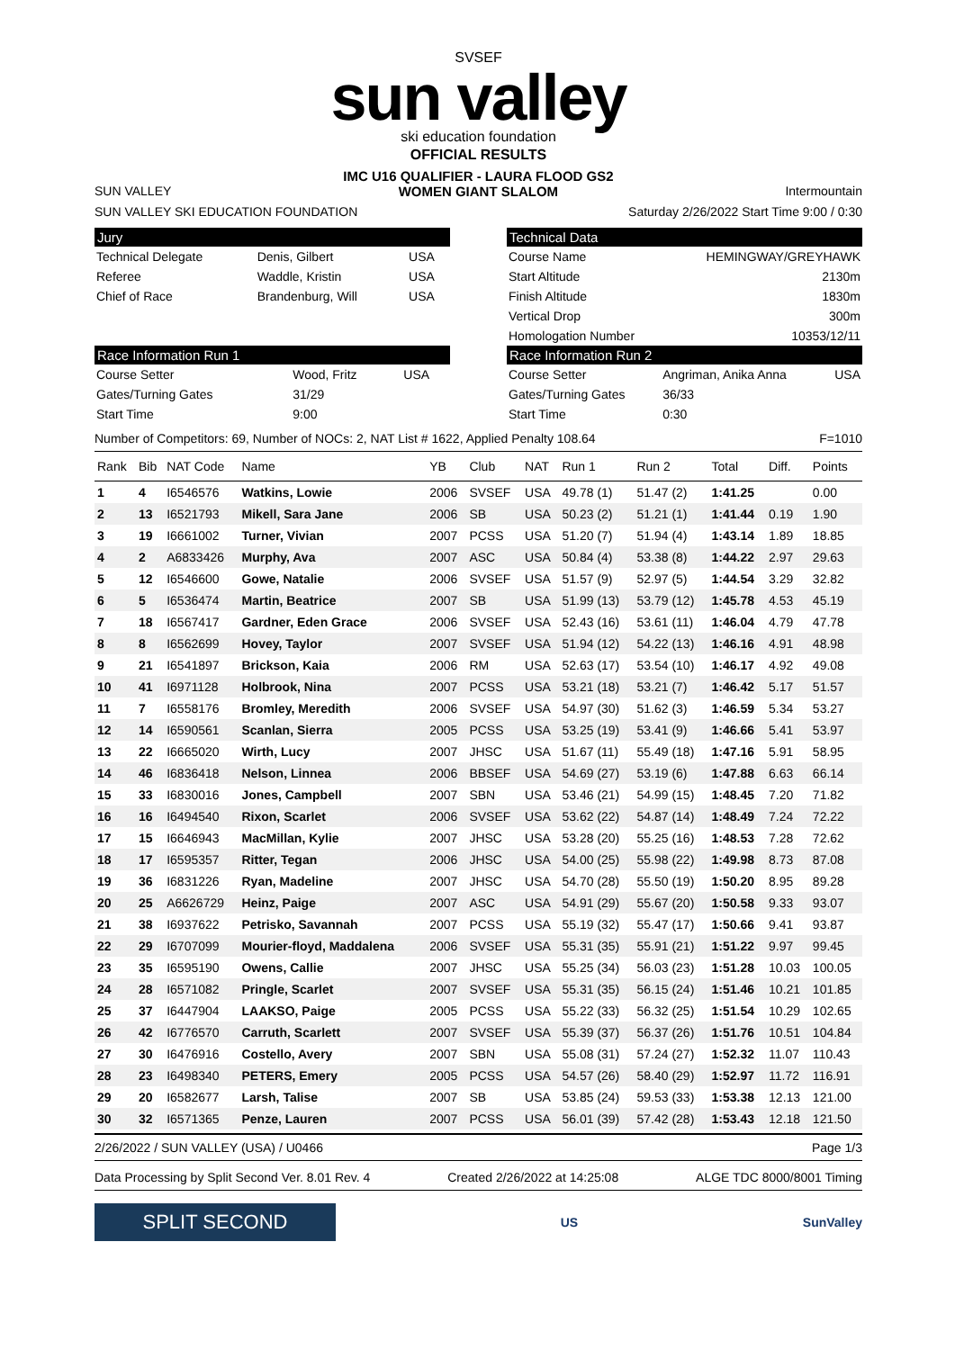SVSEF
sun valley
ski education foundation
OFFICIAL RESULTS
IMC U16 QUALIFIER - LAURA FLOOD GS2
SUN VALLEY WOMEN GIANT SLALOM Intermountain
SUN VALLEY SKI EDUCATION FOUNDATION Saturday 2/26/2022 Start Time 9:00 / 0:30
Jury
| Technical Delegate | Denis, Gilbert | USA |
| Referee | Waddle, Kristin | USA |
| Chief of Race | Brandenburg, Will | USA |
Technical Data
| Course Name | HEMINGWAY/GREYHAWK |
| Start Altitude | 2130m |
| Finish Altitude | 1830m |
| Vertical Drop | 300m |
| Homologation Number | 10353/12/11 |
Race Information Run 1
| Course Setter | Wood, Fritz | USA |
| Gates/Turning Gates | 31/29 | |
| Start Time | 9:00 | |
Race Information Run 2
| Course Setter | Angriman, Anika Anna | USA |
| Gates/Turning Gates | 36/33 | |
| Start Time | 0:30 | |
Number of Competitors: 69, Number of NOCs: 2, NAT List # 1622, Applied Penalty 108.64 F=1010
| Rank | Bib | NAT Code | Name | YB | Club | NAT | Run 1 | Run 2 | Total | Diff. | Points |
| --- | --- | --- | --- | --- | --- | --- | --- | --- | --- | --- | --- |
| 1 | 4 | I6546576 | Watkins, Lowie | 2006 | SVSEF | USA | 49.78 (1) | 51.47 (2) | 1:41.25 | | 0.00 |
| 2 | 13 | I6521793 | Mikell, Sara Jane | 2006 | SB | USA | 50.23 (2) | 51.21 (1) | 1:41.44 | 0.19 | 1.90 |
| 3 | 19 | I6661002 | Turner, Vivian | 2007 | PCSS | USA | 51.20 (7) | 51.94 (4) | 1:43.14 | 1.89 | 18.85 |
| 4 | 2 | A6833426 | Murphy, Ava | 2007 | ASC | USA | 50.84 (4) | 53.38 (8) | 1:44.22 | 2.97 | 29.63 |
| 5 | 12 | I6546600 | Gowe, Natalie | 2006 | SVSEF | USA | 51.57 (9) | 52.97 (5) | 1:44.54 | 3.29 | 32.82 |
| 6 | 5 | I6536474 | Martin, Beatrice | 2007 | SB | USA | 51.99 (13) | 53.79 (12) | 1:45.78 | 4.53 | 45.19 |
| 7 | 18 | I6567417 | Gardner, Eden Grace | 2006 | SVSEF | USA | 52.43 (16) | 53.61 (11) | 1:46.04 | 4.79 | 47.78 |
| 8 | 8 | I6562699 | Hovey, Taylor | 2007 | SVSEF | USA | 51.94 (12) | 54.22 (13) | 1:46.16 | 4.91 | 48.98 |
| 9 | 21 | I6541897 | Brickson, Kaia | 2006 | RM | USA | 52.63 (17) | 53.54 (10) | 1:46.17 | 4.92 | 49.08 |
| 10 | 41 | I6971128 | Holbrook, Nina | 2007 | PCSS | USA | 53.21 (18) | 53.21 (7) | 1:46.42 | 5.17 | 51.57 |
| 11 | 7 | I6558176 | Bromley, Meredith | 2006 | SVSEF | USA | 54.97 (30) | 51.62 (3) | 1:46.59 | 5.34 | 53.27 |
| 12 | 14 | I6590561 | Scanlan, Sierra | 2005 | PCSS | USA | 53.25 (19) | 53.41 (9) | 1:46.66 | 5.41 | 53.97 |
| 13 | 22 | I6665020 | Wirth, Lucy | 2007 | JHSC | USA | 51.67 (11) | 55.49 (18) | 1:47.16 | 5.91 | 58.95 |
| 14 | 46 | I6836418 | Nelson, Linnea | 2006 | BBSEF | USA | 54.69 (27) | 53.19 (6) | 1:47.88 | 6.63 | 66.14 |
| 15 | 33 | I6830016 | Jones, Campbell | 2007 | SBN | USA | 53.46 (21) | 54.99 (15) | 1:48.45 | 7.20 | 71.82 |
| 16 | 16 | I6494540 | Rixon, Scarlet | 2006 | SVSEF | USA | 53.62 (22) | 54.87 (14) | 1:48.49 | 7.24 | 72.22 |
| 17 | 15 | I6646943 | MacMillan, Kylie | 2007 | JHSC | USA | 53.28 (20) | 55.25 (16) | 1:48.53 | 7.28 | 72.62 |
| 18 | 17 | I6595357 | Ritter, Tegan | 2006 | JHSC | USA | 54.00 (25) | 55.98 (22) | 1:49.98 | 8.73 | 87.08 |
| 19 | 36 | I6831226 | Ryan, Madeline | 2007 | JHSC | USA | 54.70 (28) | 55.50 (19) | 1:50.20 | 8.95 | 89.28 |
| 20 | 25 | A6626729 | Heinz, Paige | 2007 | ASC | USA | 54.91 (29) | 55.67 (20) | 1:50.58 | 9.33 | 93.07 |
| 21 | 38 | I6937622 | Petrisko, Savannah | 2007 | PCSS | USA | 55.19 (32) | 55.47 (17) | 1:50.66 | 9.41 | 93.87 |
| 22 | 29 | I6707099 | Mourier-floyd, Maddalena | 2006 | SVSEF | USA | 55.31 (35) | 55.91 (21) | 1:51.22 | 9.97 | 99.45 |
| 23 | 35 | I6595190 | Owens, Callie | 2007 | JHSC | USA | 55.25 (34) | 56.03 (23) | 1:51.28 | 10.03 | 100.05 |
| 24 | 28 | I6571082 | Pringle, Scarlet | 2007 | SVSEF | USA | 55.31 (35) | 56.15 (24) | 1:51.46 | 10.21 | 101.85 |
| 25 | 37 | I6447904 | LAAKSO, Paige | 2005 | PCSS | USA | 55.22 (33) | 56.32 (25) | 1:51.54 | 10.29 | 102.65 |
| 26 | 42 | I6776570 | Carruth, Scarlett | 2007 | SVSEF | USA | 55.39 (37) | 56.37 (26) | 1:51.76 | 10.51 | 104.84 |
| 27 | 30 | I6476916 | Costello, Avery | 2007 | SBN | USA | 55.08 (31) | 57.24 (27) | 1:52.32 | 11.07 | 110.43 |
| 28 | 23 | I6498340 | PETERS, Emery | 2005 | PCSS | USA | 54.57 (26) | 58.40 (29) | 1:52.97 | 11.72 | 116.91 |
| 29 | 20 | I6582677 | Larsh, Talise | 2007 | SB | USA | 53.85 (24) | 59.53 (33) | 1:53.38 | 12.13 | 121.00 |
| 30 | 32 | I6571365 | Penze, Lauren | 2007 | PCSS | USA | 56.01 (39) | 57.42 (28) | 1:53.43 | 12.18 | 121.50 |
2/26/2022 / SUN VALLEY (USA) / U0466 Page 1/3
Data Processing by Split Second Ver. 8.01 Rev. 4 Created 2/26/2022 at 14:25:08 ALGE TDC 8000/8001 Timing
SPLIT SECOND
US SunValley